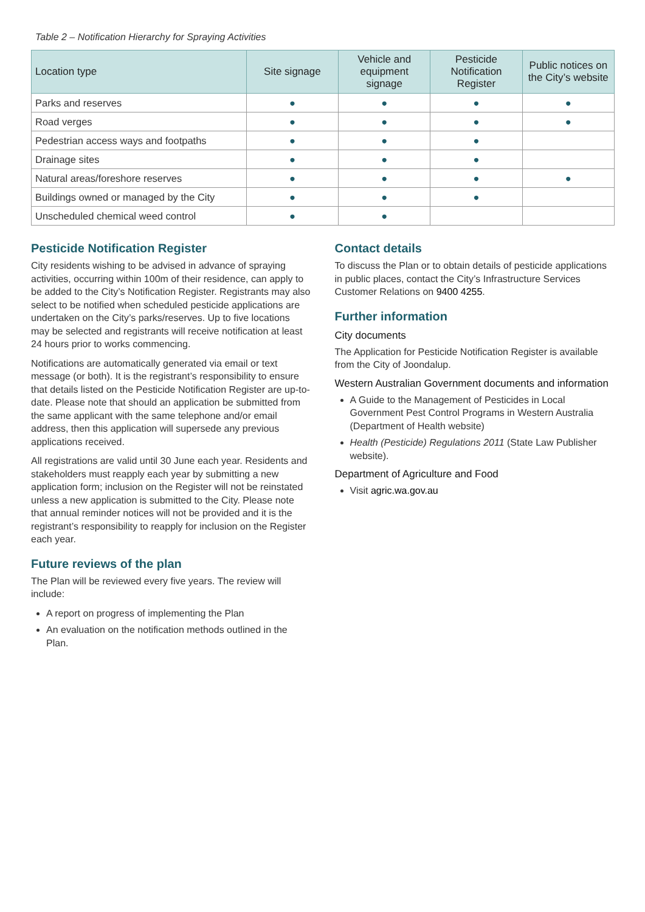Table 2 – Notification Hierarchy for Spraying Activities
| Location type | Site signage | Vehicle and equipment signage | Pesticide Notification Register | Public notices on the City’s website |
| --- | --- | --- | --- | --- |
| Parks and reserves | ● | ● | ● | ● |
| Road verges | ● | ● | ● | ● |
| Pedestrian access ways and footpaths | ● | ● | ● | |
| Drainage sites | ● | ● | ● | |
| Natural areas/foreshore reserves | ● | ● | ● | ● |
| Buildings owned or managed by the City | ● | ● | ● | |
| Unscheduled chemical weed control | ● | ● | | |
Pesticide Notification Register
City residents wishing to be advised in advance of spraying activities, occurring within 100m of their residence, can apply to be added to the City’s Notification Register. Registrants may also select to be notified when scheduled pesticide applications are undertaken on the City’s parks/reserves. Up to five locations may be selected and registrants will receive notification at least 24 hours prior to works commencing.
Notifications are automatically generated via email or text message (or both). It is the registrant’s responsibility to ensure that details listed on the Pesticide Notification Register are up-to-date. Please note that should an application be submitted from the same applicant with the same telephone and/or email address, then this application will supersede any previous applications received.
All registrations are valid until 30 June each year. Residents and stakeholders must reapply each year by submitting a new application form; inclusion on the Register will not be reinstated unless a new application is submitted to the City. Please note that annual reminder notices will not be provided and it is the registrant’s responsibility to reapply for inclusion on the Register each year.
Future reviews of the plan
The Plan will be reviewed every five years. The review will include:
A report on progress of implementing the Plan
An evaluation on the notification methods outlined in the Plan.
Contact details
To discuss the Plan or to obtain details of pesticide applications in public places, contact the City’s Infrastructure Services Customer Relations on 9400 4255.
Further information
City documents
The Application for Pesticide Notification Register is available from the City of Joondalup.
Western Australian Government documents and information
A Guide to the Management of Pesticides in Local Government Pest Control Programs in Western Australia (Department of Health website)
Health (Pesticide) Regulations 2011 (State Law Publisher website).
Department of Agriculture and Food
Visit agric.wa.gov.au